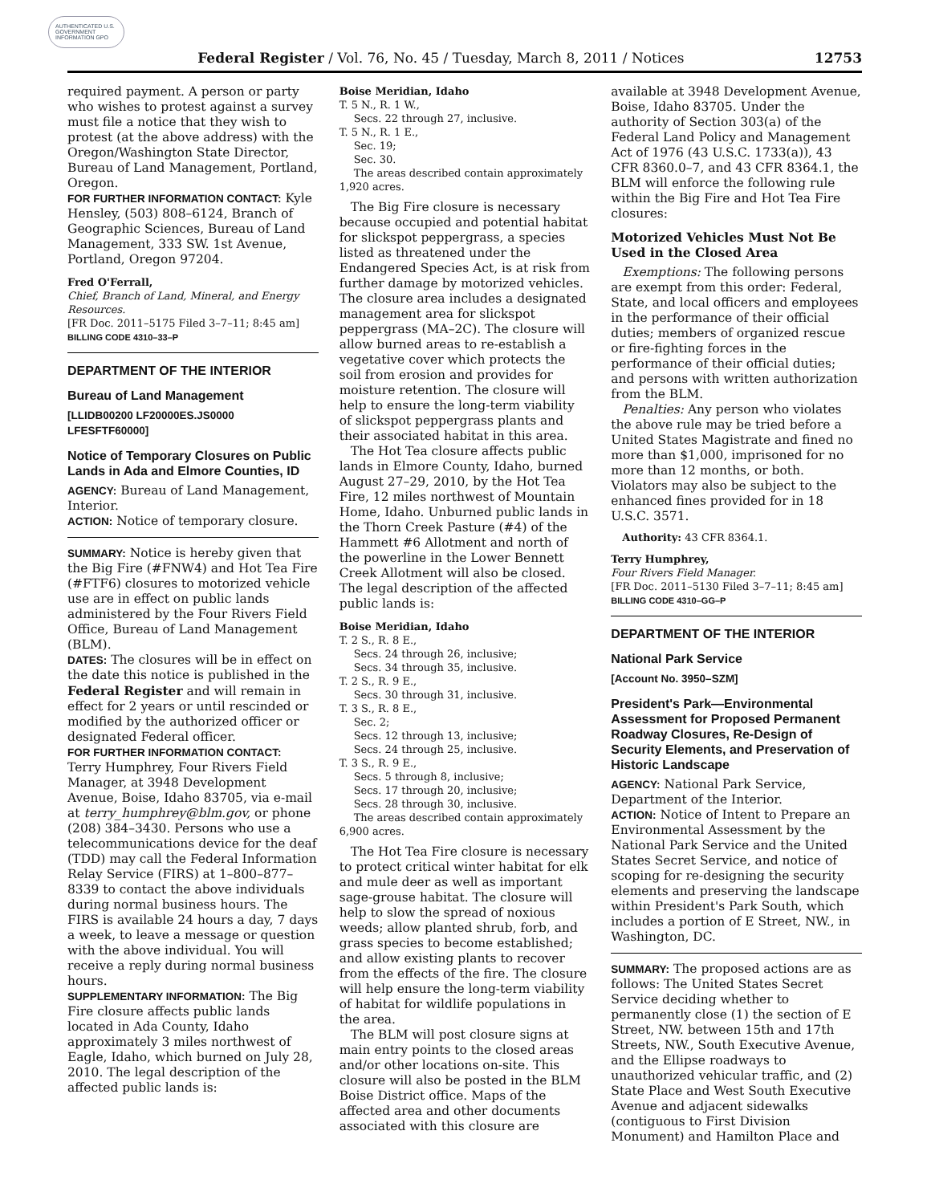AUTHENTICATED U.S. GOVERNMENT INFORMATION GPO
Federal Register / Vol. 76, No. 45 / Tuesday, March 8, 2011 / Notices 12753
required payment. A person or party who wishes to protest against a survey must file a notice that they wish to protest (at the above address) with the Oregon/Washington State Director, Bureau of Land Management, Portland, Oregon.
FOR FURTHER INFORMATION CONTACT: Kyle Hensley, (503) 808–6124, Branch of Geographic Sciences, Bureau of Land Management, 333 SW. 1st Avenue, Portland, Oregon 97204.
Fred O'Ferrall,
Chief, Branch of Land, Mineral, and Energy Resources.
[FR Doc. 2011–5175 Filed 3–7–11; 8:45 am]
BILLING CODE 4310–33–P
DEPARTMENT OF THE INTERIOR
Bureau of Land Management
[LLIDB00200 LF20000ES.JS0000 LFESFTF60000]
Notice of Temporary Closures on Public Lands in Ada and Elmore Counties, ID
AGENCY: Bureau of Land Management, Interior.
ACTION: Notice of temporary closure.
SUMMARY: Notice is hereby given that the Big Fire (#FNW4) and Hot Tea Fire (#FTF6) closures to motorized vehicle use are in effect on public lands administered by the Four Rivers Field Office, Bureau of Land Management (BLM).
DATES: The closures will be in effect on the date this notice is published in the Federal Register and will remain in effect for 2 years or until rescinded or modified by the authorized officer or designated Federal officer.
FOR FURTHER INFORMATION CONTACT: Terry Humphrey, Four Rivers Field Manager, at 3948 Development Avenue, Boise, Idaho 83705, via e-mail at terry_humphrey@blm.gov, or phone (208) 384–3430. Persons who use a telecommunications device for the deaf (TDD) may call the Federal Information Relay Service (FIRS) at 1–800–877–8339 to contact the above individuals during normal business hours. The FIRS is available 24 hours a day, 7 days a week, to leave a message or question with the above individual. You will receive a reply during normal business hours.
SUPPLEMENTARY INFORMATION: The Big Fire closure affects public lands located in Ada County, Idaho approximately 3 miles northwest of Eagle, Idaho, which burned on July 28, 2010. The legal description of the affected public lands is:
Boise Meridian, Idaho
T. 5 N., R. 1 W.,
Secs. 22 through 27, inclusive.
T. 5 N., R. 1 E.,
Sec. 19;
Sec. 30.
The areas described contain approximately 1,920 acres.
The Big Fire closure is necessary because occupied and potential habitat for slickspot peppergrass, a species listed as threatened under the Endangered Species Act, is at risk from further damage by motorized vehicles. The closure area includes a designated management area for slickspot peppergrass (MA–2C). The closure will allow burned areas to re-establish a vegetative cover which protects the soil from erosion and provides for moisture retention. The closure will help to ensure the long-term viability of slickspot peppergrass plants and their associated habitat in this area.
The Hot Tea closure affects public lands in Elmore County, Idaho, burned August 27–29, 2010, by the Hot Tea Fire, 12 miles northwest of Mountain Home, Idaho. Unburned public lands in the Thorn Creek Pasture (#4) of the Hammett #6 Allotment and north of the powerline in the Lower Bennett Creek Allotment will also be closed. The legal description of the affected public lands is:
Boise Meridian, Idaho
T. 2 S., R. 8 E.,
Secs. 24 through 26, inclusive;
Secs. 34 through 35, inclusive.
T. 2 S., R. 9 E.,
Secs. 30 through 31, inclusive.
T. 3 S., R. 8 E.,
Sec. 2;
Secs. 12 through 13, inclusive;
Secs. 24 through 25, inclusive.
T. 3 S., R. 9 E.,
Secs. 5 through 8, inclusive;
Secs. 17 through 20, inclusive;
Secs. 28 through 30, inclusive.
The areas described contain approximately 6,900 acres.
The Hot Tea Fire closure is necessary to protect critical winter habitat for elk and mule deer as well as important sage-grouse habitat. The closure will help to slow the spread of noxious weeds; allow planted shrub, forb, and grass species to become established; and allow existing plants to recover from the effects of the fire. The closure will help ensure the long-term viability of habitat for wildlife populations in the area.
The BLM will post closure signs at main entry points to the closed areas and/or other locations on-site. This closure will also be posted in the BLM Boise District office. Maps of the affected area and other documents associated with this closure are
available at 3948 Development Avenue, Boise, Idaho 83705. Under the authority of Section 303(a) of the Federal Land Policy and Management Act of 1976 (43 U.S.C. 1733(a)), 43 CFR 8360.0–7, and 43 CFR 8364.1, the BLM will enforce the following rule within the Big Fire and Hot Tea Fire closures:
Motorized Vehicles Must Not Be Used in the Closed Area
Exemptions: The following persons are exempt from this order: Federal, State, and local officers and employees in the performance of their official duties; members of organized rescue or fire-fighting forces in the performance of their official duties; and persons with written authorization from the BLM.
Penalties: Any person who violates the above rule may be tried before a United States Magistrate and fined no more than $1,000, imprisoned for no more than 12 months, or both. Violators may also be subject to the enhanced fines provided for in 18 U.S.C. 3571.
Authority: 43 CFR 8364.1.
Terry Humphrey,
Four Rivers Field Manager.
[FR Doc. 2011–5130 Filed 3–7–11; 8:45 am]
BILLING CODE 4310–GG–P
DEPARTMENT OF THE INTERIOR
National Park Service
[Account No. 3950–SZM]
President's Park—Environmental Assessment for Proposed Permanent Roadway Closures, Re-Design of Security Elements, and Preservation of Historic Landscape
AGENCY: National Park Service, Department of the Interior.
ACTION: Notice of Intent to Prepare an Environmental Assessment by the National Park Service and the United States Secret Service, and notice of scoping for re-designing the security elements and preserving the landscape within President's Park South, which includes a portion of E Street, NW., in Washington, DC.
SUMMARY: The proposed actions are as follows: The United States Secret Service deciding whether to permanently close (1) the section of E Street, NW. between 15th and 17th Streets, NW., South Executive Avenue, and the Ellipse roadways to unauthorized vehicular traffic, and (2) State Place and West South Executive Avenue and adjacent sidewalks (contiguous to First Division Monument) and Hamilton Place and